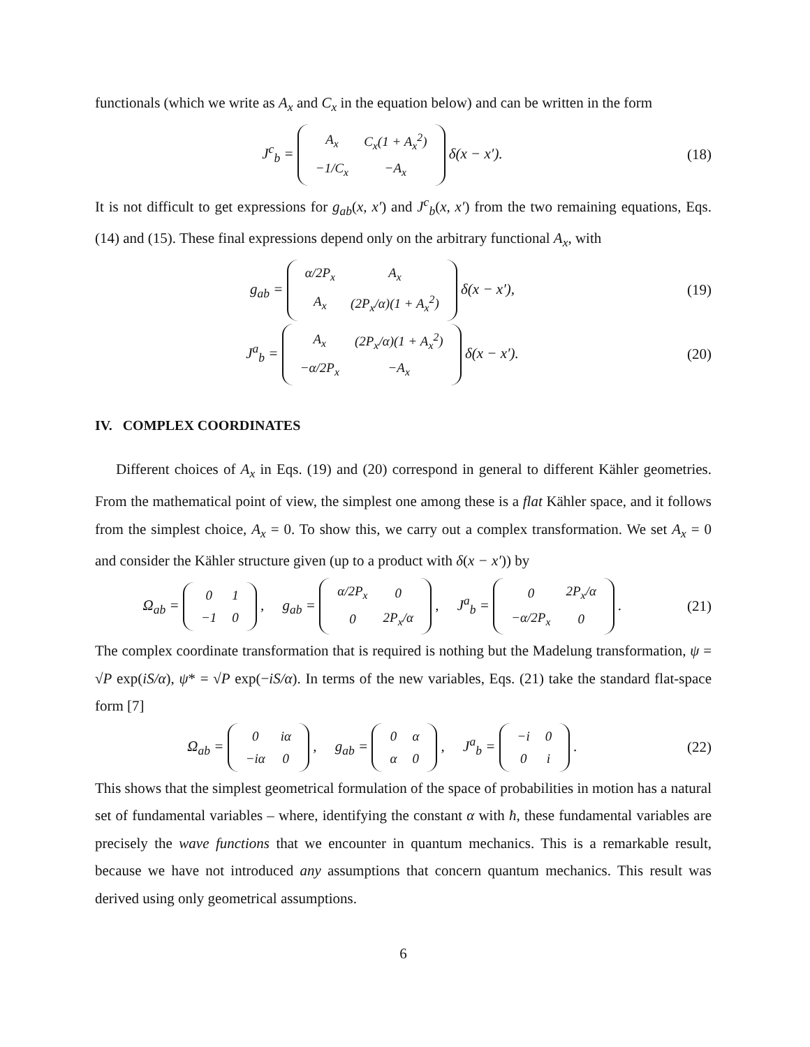functionals (which we write as A<sub>x</sub> and C<sub>x</sub> in the equation below) and can be written in the form
J<sup>c</sup><sub>b</sub> =
| A<sub>x</sub> | C<sub>x</sub>(1 + A<sub>x</sub><sup>2</sup>) |
| −1/C<sub>x</sub> | −A<sub>x</sub> |
δ(x − x′).
(18)
It is not difficult to get expressions for g<sub>ab</sub>(x, x′) and J<sup>c</sup><sub>b</sub>(x, x′) from the two remaining equations, Eqs. (14) and (15). These final expressions depend only on the arbitrary functional A<sub>x</sub>, with
g<sub>ab</sub> =
| α/2P<sub>x</sub> | A<sub>x</sub> |
| A<sub>x</sub> | (2P<sub>x</sub>/α)(1 + A<sub>x</sub><sup>2</sup>) |
δ(x − x′),
(19)
J<sup>a</sup><sub>b</sub> =
| A<sub>x</sub> | (2P<sub>x</sub>/α)(1 + A<sub>x</sub><sup>2</sup>) |
| −α/2P<sub>x</sub> | −A<sub>x</sub> |
δ(x − x′).
(20)
IV. COMPLEX COORDINATES
Different choices of A<sub>x</sub> in Eqs. (19) and (20) correspond in general to different Kähler geometries. From the mathematical point of view, the simplest one among these is a flat Kähler space, and it follows from the simplest choice, A<sub>x</sub> = 0. To show this, we carry out a complex transformation. We set A<sub>x</sub> = 0 and consider the Kähler structure given (up to a product with δ(x − x′)) by
Ω<sub>ab</sub> =
| 0 | 1 |
| −1 | 0 |
, g<sub>ab</sub> =
| α/2P<sub>x</sub> | 0 |
| 0 | 2P<sub>x</sub>/α |
, J<sup>a</sup><sub>b</sub> =
| 0 | 2P<sub>x</sub>/α |
| −α/2P<sub>x</sub> | 0 |
.
(21)
The complex coordinate transformation that is required is nothing but the Madelung transformation, ψ = √P exp(iS/α), ψ* = √P exp(−iS/α). In terms of the new variables, Eqs. (21) take the standard flat-space form [7]
Ω<sub>ab</sub> =
| 0 | iα |
| −iα | 0 |
, g<sub>ab</sub> =
| 0 | α |
| α | 0 |
, J<sup>a</sup><sub>b</sub> =
| −i | 0 |
| 0 | i |
.
(22)
This shows that the simplest geometrical formulation of the space of probabilities in motion has a natural set of fundamental variables – where, identifying the constant α with ħ, these fundamental variables are precisely the wave functions that we encounter in quantum mechanics. This is a remarkable result, because we have not introduced any assumptions that concern quantum mechanics. This result was derived using only geometrical assumptions.
6